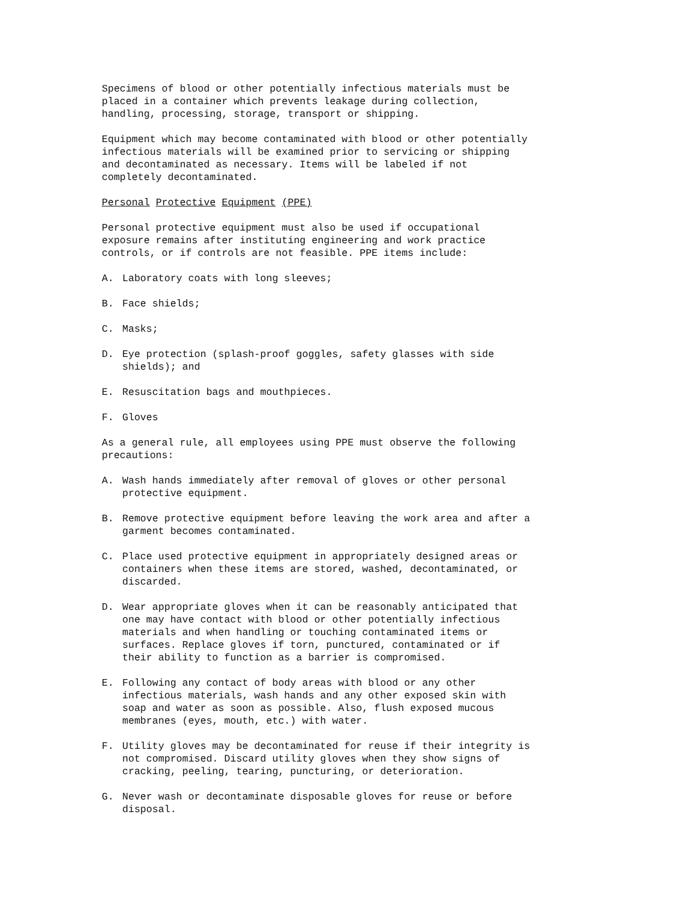Specimens of blood or other potentially infectious materials must be placed in a container which prevents leakage during collection, handling, processing, storage, transport or shipping.
Equipment which may become contaminated with blood or other potentially infectious materials will be examined prior to servicing or shipping and decontaminated as necessary. Items will be labeled if not completely decontaminated.
Personal Protective Equipment (PPE)
Personal protective equipment must also be used if occupational exposure remains after instituting engineering and work practice controls, or if controls are not feasible. PPE items include:
A. Laboratory coats with long sleeves;
B. Face shields;
C. Masks;
D. Eye protection (splash-proof goggles, safety glasses with side
shields); and
E. Resuscitation bags and mouthpieces.
F. Gloves
As a general rule, all employees using PPE must observe the following precautions:
A. Wash hands immediately after removal of gloves or other personal
protective equipment.
B. Remove protective equipment before leaving the work area and after a
garment becomes contaminated.
C. Place used protective equipment in appropriately designed areas or
containers when these items are stored, washed, decontaminated, or
discarded.
D. Wear appropriate gloves when it can be reasonably anticipated that
one may have contact with blood or other potentially infectious
materials and when handling or touching contaminated items or
surfaces. Replace gloves if torn, punctured, contaminated or if
their ability to function as a barrier is compromised.
E. Following any contact of body areas with blood or any other
infectious materials, wash hands and any other exposed skin with
soap and water as soon as possible. Also, flush exposed mucous
membranes (eyes, mouth, etc.) with water.
F. Utility gloves may be decontaminated for reuse if their integrity is
not compromised. Discard utility gloves when they show signs of
cracking, peeling, tearing, puncturing, or deterioration.
G. Never wash or decontaminate disposable gloves for reuse or before
disposal.